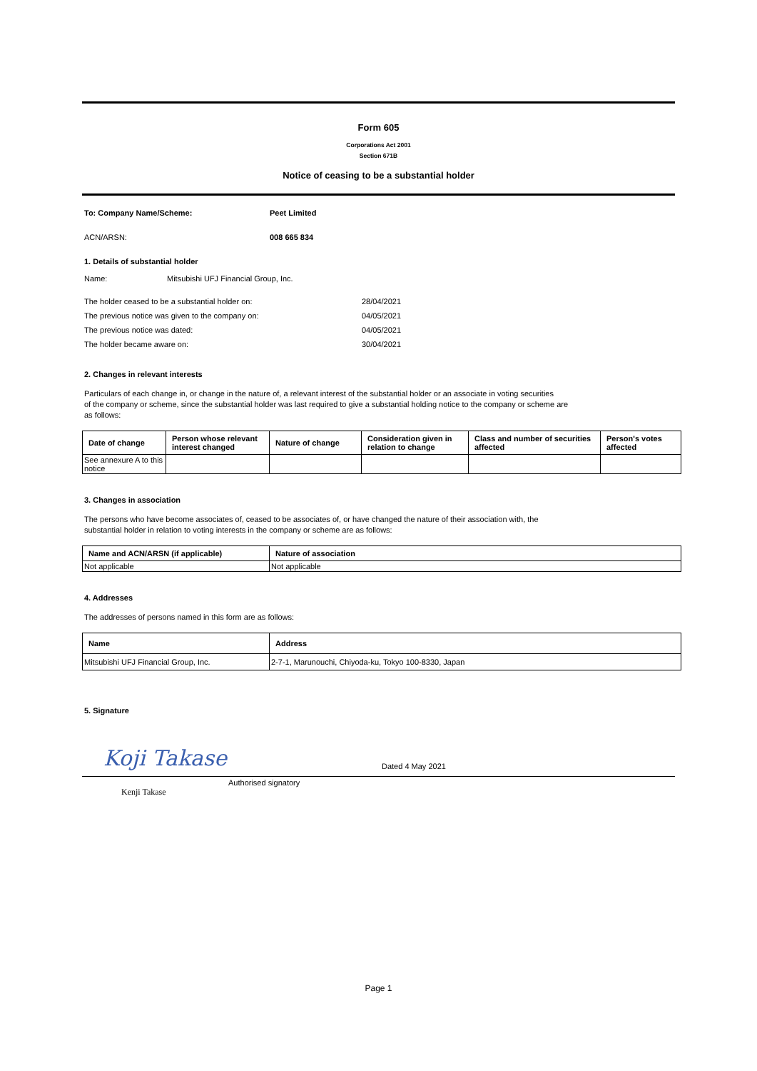Form 605
Corporations Act 2001
Section 671B
Notice of ceasing to be a substantial holder
To: Company Name/Scheme: Peet Limited
ACN/ARSN: 008 665 834
1. Details of substantial holder
Name: Mitsubishi UFJ Financial Group, Inc.
The holder ceased to be a substantial holder on: 28/04/2021
The previous notice was given to the company on: 04/05/2021
The previous notice was dated: 04/05/2021
The holder became aware on: 30/04/2021
2. Changes in relevant interests
Particulars of each change in, or change in the nature of, a relevant interest of the substantial holder or an associate in voting securities
of the company or scheme, since the substantial holder was last required to give a substantial holding notice to the company or scheme are
as follows:
| Date of change | Person whose relevant interest changed | Nature of change | Consideration given in relation to change | Class and number of securities affected | Person's votes affected |
| --- | --- | --- | --- | --- | --- |
| See annexure A to this notice | | | | | |
3. Changes in association
The persons who have become associates of, ceased to be associates of, or have changed the nature of their association with, the
substantial holder in relation to voting interests in the company or scheme are as follows:
| Name and ACN/ARSN (if applicable) | Nature of association |
| --- | --- |
| Not applicable | Not applicable |
4. Addresses
The addresses of persons named in this form are as follows:
| Name | Address |
| --- | --- |
| Mitsubishi UFJ Financial Group, Inc. | 2-7-1, Marunouchi, Chiyoda-ku, Tokyo 100-8330, Japan |
5. Signature
Koji Takase
Dated 4 May 2021
Kenji Takase Authorised signatory
Page 1